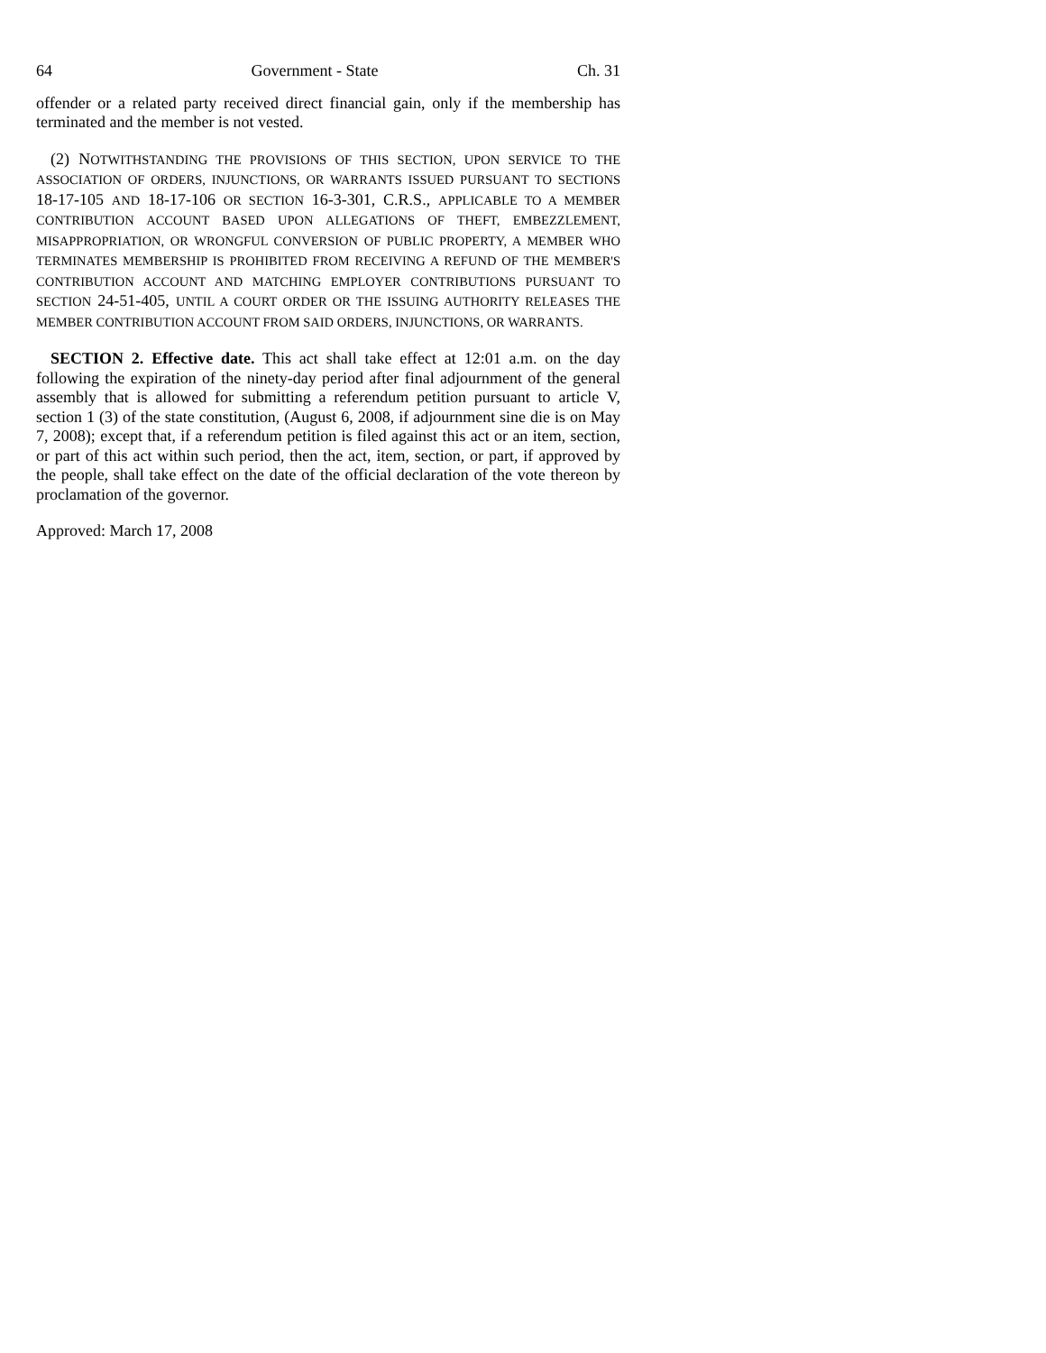64 Government - State Ch. 31
offender or a related party received direct financial gain, only if the membership has terminated and the member is not vested.
(2) NOTWITHSTANDING THE PROVISIONS OF THIS SECTION, UPON SERVICE TO THE ASSOCIATION OF ORDERS, INJUNCTIONS, OR WARRANTS ISSUED PURSUANT TO SECTIONS 18-17-105 AND 18-17-106 OR SECTION 16-3-301, C.R.S., APPLICABLE TO A MEMBER CONTRIBUTION ACCOUNT BASED UPON ALLEGATIONS OF THEFT, EMBEZZLEMENT, MISAPPROPRIATION, OR WRONGFUL CONVERSION OF PUBLIC PROPERTY, A MEMBER WHO TERMINATES MEMBERSHIP IS PROHIBITED FROM RECEIVING A REFUND OF THE MEMBER'S CONTRIBUTION ACCOUNT AND MATCHING EMPLOYER CONTRIBUTIONS PURSUANT TO SECTION 24-51-405, UNTIL A COURT ORDER OR THE ISSUING AUTHORITY RELEASES THE MEMBER CONTRIBUTION ACCOUNT FROM SAID ORDERS, INJUNCTIONS, OR WARRANTS.
SECTION 2. Effective date. This act shall take effect at 12:01 a.m. on the day following the expiration of the ninety-day period after final adjournment of the general assembly that is allowed for submitting a referendum petition pursuant to article V, section 1 (3) of the state constitution, (August 6, 2008, if adjournment sine die is on May 7, 2008); except that, if a referendum petition is filed against this act or an item, section, or part of this act within such period, then the act, item, section, or part, if approved by the people, shall take effect on the date of the official declaration of the vote thereon by proclamation of the governor.
Approved: March 17, 2008